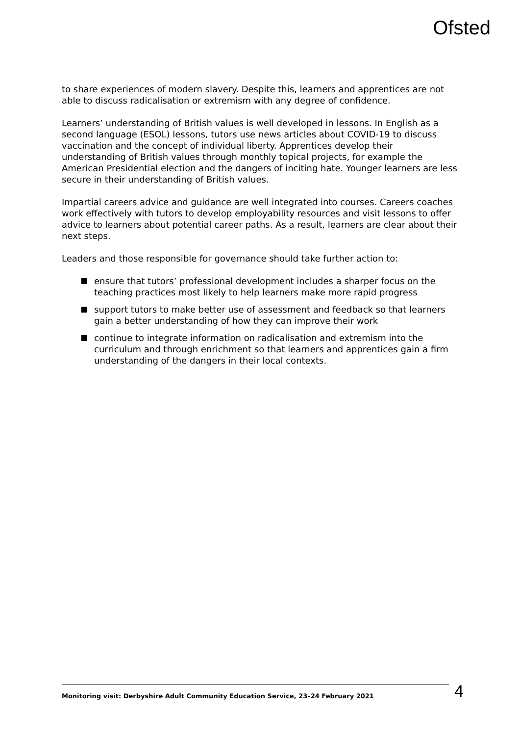Ofsted
to share experiences of modern slavery. Despite this, learners and apprentices are not able to discuss radicalisation or extremism with any degree of confidence.
Learners’ understanding of British values is well developed in lessons. In English as a second language (ESOL) lessons, tutors use news articles about COVID-19 to discuss vaccination and the concept of individual liberty. Apprentices develop their understanding of British values through monthly topical projects, for example the American Presidential election and the dangers of inciting hate. Younger learners are less secure in their understanding of British values.
Impartial careers advice and guidance are well integrated into courses. Careers coaches work effectively with tutors to develop employability resources and visit lessons to offer advice to learners about potential career paths. As a result, learners are clear about their next steps.
Leaders and those responsible for governance should take further action to:
ensure that tutors’ professional development includes a sharper focus on the teaching practices most likely to help learners make more rapid progress
support tutors to make better use of assessment and feedback so that learners gain a better understanding of how they can improve their work
continue to integrate information on radicalisation and extremism into the curriculum and through enrichment so that learners and apprentices gain a firm understanding of the dangers in their local contexts.
Monitoring visit: Derbyshire Adult Community Education Service, 23–24 February 2021 4